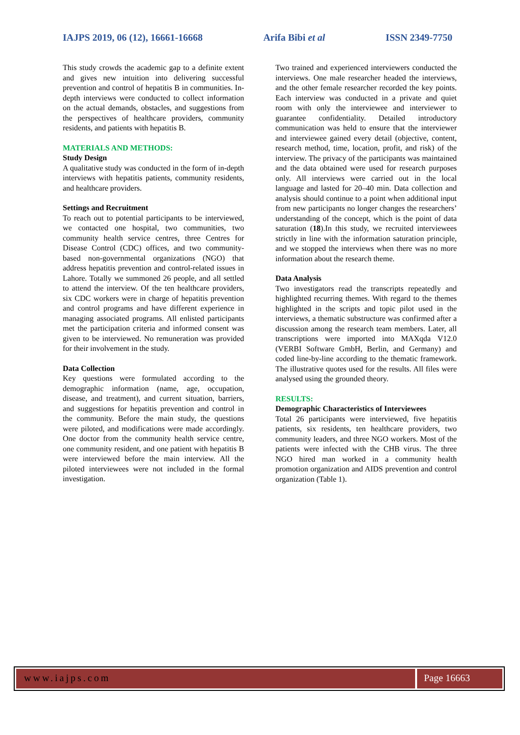IAJPS 2019, 06 (12), 16661-16668 Arifa Bibi et al ISSN 2349-7750
This study crowds the academic gap to a definite extent and gives new intuition into delivering successful prevention and control of hepatitis B in communities. In-depth interviews were conducted to collect information on the actual demands, obstacles, and suggestions from the perspectives of healthcare providers, community residents, and patients with hepatitis B.
MATERIALS AND METHODS:
Study Design
A qualitative study was conducted in the form of in-depth interviews with hepatitis patients, community residents, and healthcare providers.
Settings and Recruitment
To reach out to potential participants to be interviewed, we contacted one hospital, two communities, two community health service centres, three Centres for Disease Control (CDC) offices, and two community-based non-governmental organizations (NGO) that address hepatitis prevention and control-related issues in Lahore. Totally we summoned 26 people, and all settled to attend the interview. Of the ten healthcare providers, six CDC workers were in charge of hepatitis prevention and control programs and have different experience in managing associated programs. All enlisted participants met the participation criteria and informed consent was given to be interviewed. No remuneration was provided for their involvement in the study.
Data Collection
Key questions were formulated according to the demographic information (name, age, occupation, disease, and treatment), and current situation, barriers, and suggestions for hepatitis prevention and control in the community. Before the main study, the questions were piloted, and modifications were made accordingly. One doctor from the community health service centre, one community resident, and one patient with hepatitis B were interviewed before the main interview. All the piloted interviewees were not included in the formal investigation.
Two trained and experienced interviewers conducted the interviews. One male researcher headed the interviews, and the other female researcher recorded the key points. Each interview was conducted in a private and quiet room with only the interviewee and interviewer to guarantee confidentiality. Detailed introductory communication was held to ensure that the interviewer and interviewee gained every detail (objective, content, research method, time, location, profit, and risk) of the interview. The privacy of the participants was maintained and the data obtained were used for research purposes only. All interviews were carried out in the local language and lasted for 20–40 min. Data collection and analysis should continue to a point when additional input from new participants no longer changes the researchers’ understanding of the concept, which is the point of data saturation (18).In this study, we recruited interviewees strictly in line with the information saturation principle, and we stopped the interviews when there was no more information about the research theme.
Data Analysis
Two investigators read the transcripts repeatedly and highlighted recurring themes. With regard to the themes highlighted in the scripts and topic pilot used in the interviews, a thematic substructure was confirmed after a discussion among the research team members. Later, all transcriptions were imported into MAXqda V12.0 (VERBI Software GmbH, Berlin, and Germany) and coded line-by-line according to the thematic framework. The illustrative quotes used for the results. All files were analysed using the grounded theory.
RESULTS:
Demographic Characteristics of Interviewees
Total 26 participants were interviewed, five hepatitis patients, six residents, ten healthcare providers, two community leaders, and three NGO workers. Most of the patients were infected with the CHB virus. The three NGO hired man worked in a community health promotion organization and AIDS prevention and control organization (Table 1).
www.iajps.com Page 16663